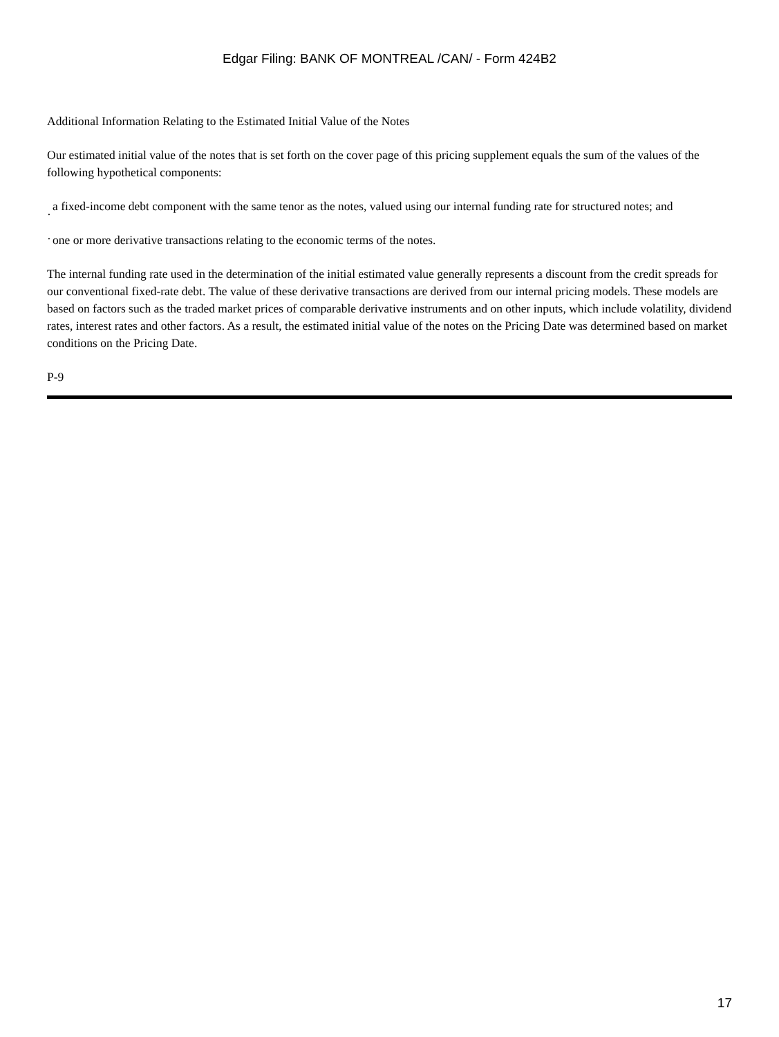Edgar Filing: BANK OF MONTREAL /CAN/ - Form 424B2
Additional Information Relating to the Estimated Initial Value of the Notes
Our estimated initial value of the notes that is set forth on the cover page of this pricing supplement equals the sum of the values of the following hypothetical components:
·
a fixed-income debt component with the same tenor as the notes, valued using our internal funding rate for structured notes; and
·
one or more derivative transactions relating to the economic terms of the notes.
The internal funding rate used in the determination of the initial estimated value generally represents a discount from the credit spreads for our conventional fixed-rate debt. The value of these derivative transactions are derived from our internal pricing models. These models are based on factors such as the traded market prices of comparable derivative instruments and on other inputs, which include volatility, dividend rates, interest rates and other factors. As a result, the estimated initial value of the notes on the Pricing Date was determined based on market conditions on the Pricing Date.
P-9
17